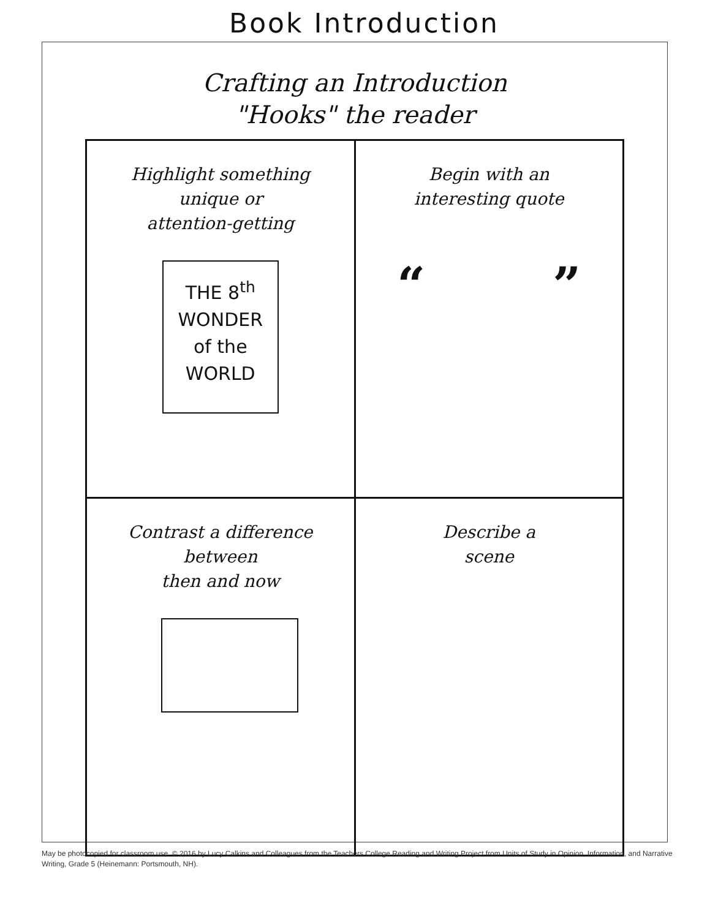Book Introduction
Crafting an Introduction
"Hooks" the reader
| Highlight something unique or attention-getting THE 8<sup>th</sup> WONDER of the WORLD | Begin with an interesting quote “ ” |
| Contrast a difference between then and now | Describe a scene |
May be photocopied for classroom use. © 2016 by Lucy Calkins and Colleagues from the Teachers College Reading and Writing Project from Units of Study in Opinion, Information, and Narrative Writing, Grade 5 (Heinemann: Portsmouth, NH).